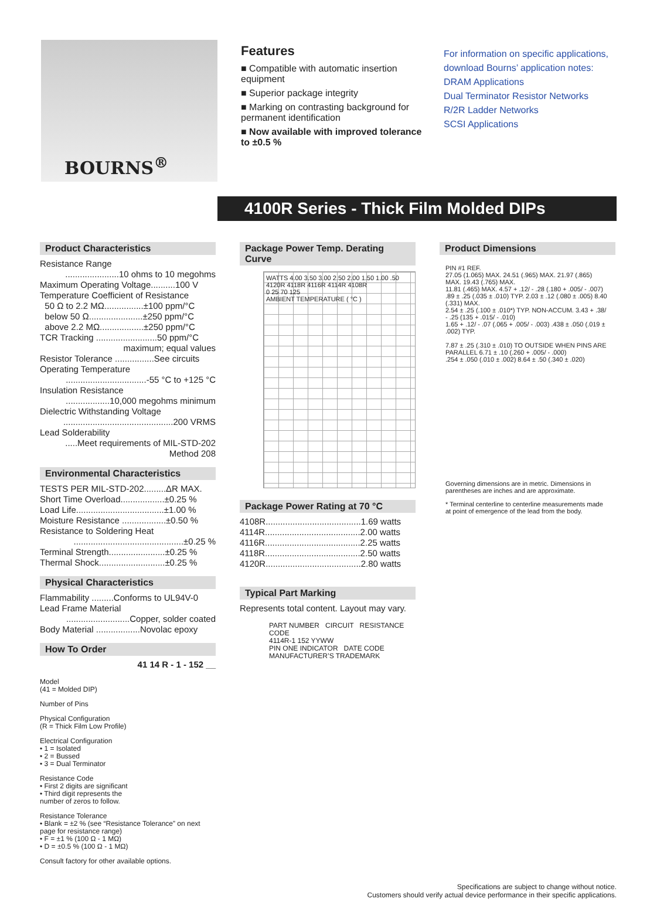BOURNS<sup>®</sup>
Features
■ Compatible with automatic insertion equipment
■ Superior package integrity
■ Marking on contrasting background for permanent identification
■ Now available with improved tolerance to ±0.5 %
For information on specific applications,
download Bourns’ application notes:
DRAM Applications
Dual Terminator Resistor Networks
R/2R Ladder Networks
SCSI Applications
4100R Series - Thick Film Molded DIPs
Product Characteristics
Resistance Range
......................10 ohms to 10 megohms
Maximum Operating Voltage..........100 V
Temperature Coefficient of Resistance
50 Ω to 2.2 MΩ................±100 ppm/°C
below 50 Ω......................±250 ppm/°C
above 2.2 MΩ..................±250 ppm/°C
TCR Tracking .........................50 ppm/°C
maximum; equal values
Resistor Tolerance ................See circuits
Operating Temperature
.................................-55 °C to +125 °C
Insulation Resistance
..................10,000 megohms minimum
Dielectric Withstanding Voltage
.............................................200 VRMS
Lead Solderability
.....Meet requirements of MIL-STD-202
Method 208
Environmental Characteristics
TESTS PER MIL-STD-202.........ΔR MAX.
Short Time Overload..................±0.25 %
Load Life....................................±1.00 %
Moisture Resistance ..................±0.50 %
Resistance to Soldering Heat
.............................................±0.25 %
Terminal Strength.......................±0.25 %
Thermal Shock...........................±0.25 %
Physical Characteristics
Flammability .........Conforms to UL94V-0
Lead Frame Material
..........................Copper, solder coated
Body Material ..................Novolac epoxy
How To Order
41 14 R - 1 - 152 __
Model
(41 = Molded DIP)
Number of Pins
Physical Configuration
(R = Thick Film Low Profile)
Electrical Configuration
• 1 = Isolated
• 2 = Bussed
• 3 = Dual Terminator
Resistance Code
• First 2 digits are significant
• Third digit represents the
number of zeros to follow.
Resistance Tolerance
• Blank = ±2 % (see “Resistance Tolerance” on next page for resistance range)
• F = ±1 % (100 Ω - 1 MΩ)
• D = ±0.5 % (100 Ω - 1 MΩ)
Consult factory for other available options.
Package Power Temp. Derating Curve
WATTS 4.00 3.50 3.00 2.50 2.00 1.50 1.00 .50
4120R 4118R 4116R 4114R 4108R
0 25 70 125
AMBIENT TEMPERATURE ( °C )
Package Power Rating at 70 °C
4108R.......................................1.69 watts
4114R.......................................2.00 watts
4116R.......................................2.25 watts
4118R.......................................2.50 watts
4120R.......................................2.80 watts
Typical Part Marking
Represents total content. Layout may vary.
PART NUMBER CIRCUIT RESISTANCE CODE
4114R-1 152 YYWW
PIN ONE INDICATOR DATE CODE
MANUFACTURER’S TRADEMARK
Product Dimensions
PIN #1 REF.
27.05 (1.065) MAX. 24.51 (.965) MAX. 21.97 (.865) MAX. 19.43 (.765) MAX.
11.81 (.465) MAX. 4.57 + .12/ - .28 (.180 + .005/ - .007)
.89 ± .25 (.035 ± .010) TYP. 2.03 ± .12 (.080 ± .005) 8.40 (.331) MAX.
2.54 ± .25 (.100 ± .010*) TYP. NON-ACCUM. 3.43 + .38/ - .25 (135 + .015/ - .010)
1.65 + .12/ - .07 (.065 + .005/ - .003) .438 ± .050 (.019 ± .002) TYP.
7.87 ± .25 (.310 ± .010) TO OUTSIDE WHEN PINS ARE PARALLEL 6.71 ± .10 (.260 + .005/ - .000)
.254 ± .050 (.010 ± .002) 8.64 ± .50 (.340 ± .020)
Governing dimensions are in metric. Dimensions in parentheses are inches and are approximate.
* Terminal centerline to centerline measurements made at point of emergence of the lead from the body.
Specifications are subject to change without notice.
Customers should verify actual device performance in their specific applications.